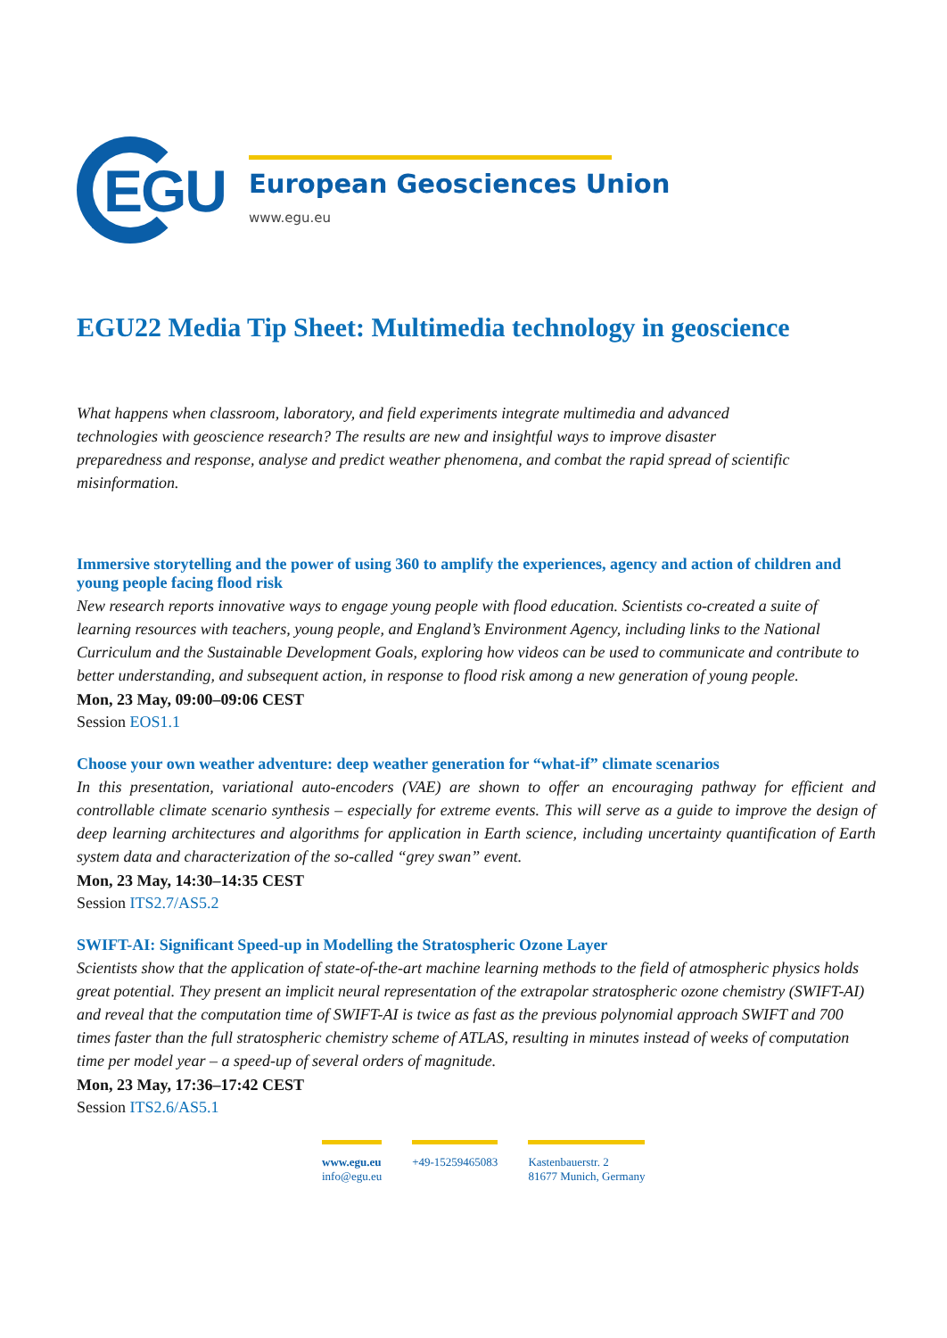EGU
European Geosciences Union
www.egu.eu
EGU22 Media Tip Sheet: Multimedia technology in geoscience
What happens when classroom, laboratory, and field experiments integrate multimedia and advanced technologies with geoscience research? The results are new and insightful ways to improve disaster preparedness and response, analyse and predict weather phenomena, and combat the rapid spread of scientific misinformation.
Immersive storytelling and the power of using 360 to amplify the experiences, agency and action of children and young people facing flood risk
New research reports innovative ways to engage young people with flood education. Scientists co-created a suite of learning resources with teachers, young people, and England’s Environment Agency, including links to the National Curriculum and the Sustainable Development Goals, exploring how videos can be used to communicate and contribute to better understanding, and subsequent action, in response to flood risk among a new generation of young people.
Mon, 23 May, 09:00–09:06 CEST
Session EOS1.1
Choose your own weather adventure: deep weather generation for “what-if” climate scenarios
In this presentation, variational auto-encoders (VAE) are shown to offer an encouraging pathway for efficient and controllable climate scenario synthesis – especially for extreme events. This will serve as a guide to improve the design of deep learning architectures and algorithms for application in Earth science, including uncertainty quantification of Earth system data and characterization of the so-called “grey swan” event.
Mon, 23 May, 14:30–14:35 CEST
Session ITS2.7/AS5.2
SWIFT-AI: Significant Speed-up in Modelling the Stratospheric Ozone Layer
Scientists show that the application of state-of-the-art machine learning methods to the field of atmospheric physics holds great potential. They present an implicit neural representation of the extrapolar stratospheric ozone chemistry (SWIFT-AI) and reveal that the computation time of SWIFT-AI is twice as fast as the previous polynomial approach SWIFT and 700 times faster than the full stratospheric chemistry scheme of ATLAS, resulting in minutes instead of weeks of computation time per model year – a speed-up of several orders of magnitude.
Mon, 23 May, 17:36–17:42 CEST
Session ITS2.6/AS5.1
www.egu.eu
info@egu.eu
+49-15259465083 Kastenbauerstr. 2
81677 Munich, Germany